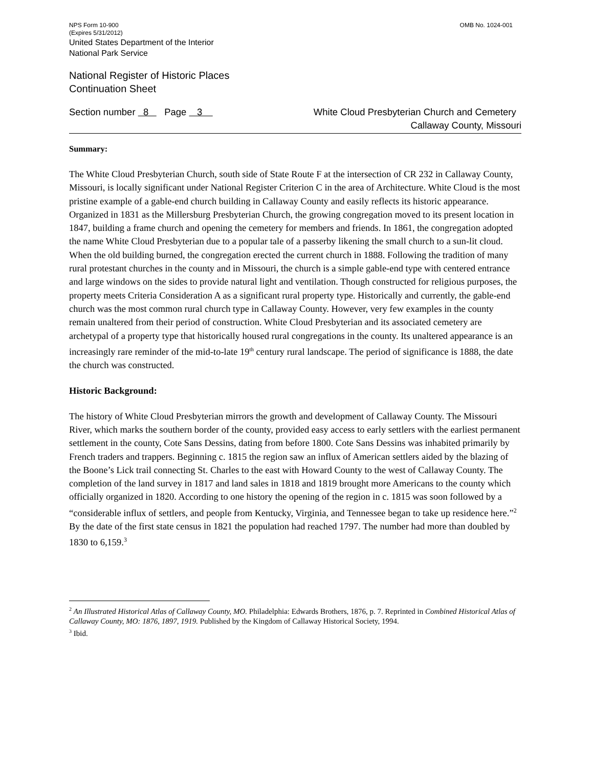NPS Form 10-900
(Expires 5/31/2012) OMB No. 1024-001
United States Department of the Interior
National Park Service
National Register of Historic Places
Continuation Sheet
Section number 8 Page 3 White Cloud Presbyterian Church and Cemetery
Callaway County, Missouri
Summary:
The White Cloud Presbyterian Church, south side of State Route F at the intersection of CR 232 in Callaway County, Missouri, is locally significant under National Register Criterion C in the area of Architecture. White Cloud is the most pristine example of a gable-end church building in Callaway County and easily reflects its historic appearance. Organized in 1831 as the Millersburg Presbyterian Church, the growing congregation moved to its present location in 1847, building a frame church and opening the cemetery for members and friends. In 1861, the congregation adopted the name White Cloud Presbyterian due to a popular tale of a passerby likening the small church to a sun-lit cloud. When the old building burned, the congregation erected the current church in 1888. Following the tradition of many rural protestant churches in the county and in Missouri, the church is a simple gable-end type with centered entrance and large windows on the sides to provide natural light and ventilation. Though constructed for religious purposes, the property meets Criteria Consideration A as a significant rural property type. Historically and currently, the gable-end church was the most common rural church type in Callaway County. However, very few examples in the county remain unaltered from their period of construction. White Cloud Presbyterian and its associated cemetery are archetypal of a property type that historically housed rural congregations in the county. Its unaltered appearance is an increasingly rare reminder of the mid-to-late 19<sup>th</sup> century rural landscape. The period of significance is 1888, the date the church was constructed.
Historic Background:
The history of White Cloud Presbyterian mirrors the growth and development of Callaway County. The Missouri River, which marks the southern border of the county, provided easy access to early settlers with the earliest permanent settlement in the county, Cote Sans Dessins, dating from before 1800. Cote Sans Dessins was inhabited primarily by French traders and trappers. Beginning c. 1815 the region saw an influx of American settlers aided by the blazing of the Boone’s Lick trail connecting St. Charles to the east with Howard County to the west of Callaway County. The completion of the land survey in 1817 and land sales in 1818 and 1819 brought more Americans to the county which officially organized in 1820. According to one history the opening of the region in c. 1815 was soon followed by a “considerable influx of settlers, and people from Kentucky, Virginia, and Tennessee began to take up residence here.”<sup>2</sup> By the date of the first state census in 1821 the population had reached 1797. The number had more than doubled by 1830 to 6,159.<sup>3</sup>
<sup>2</sup> An Illustrated Historical Atlas of Callaway County, MO. Philadelphia: Edwards Brothers, 1876, p. 7. Reprinted in Combined Historical Atlas of Callaway County, MO: 1876, 1897, 1919. Published by the Kingdom of Callaway Historical Society, 1994.
<sup>3</sup> Ibid.